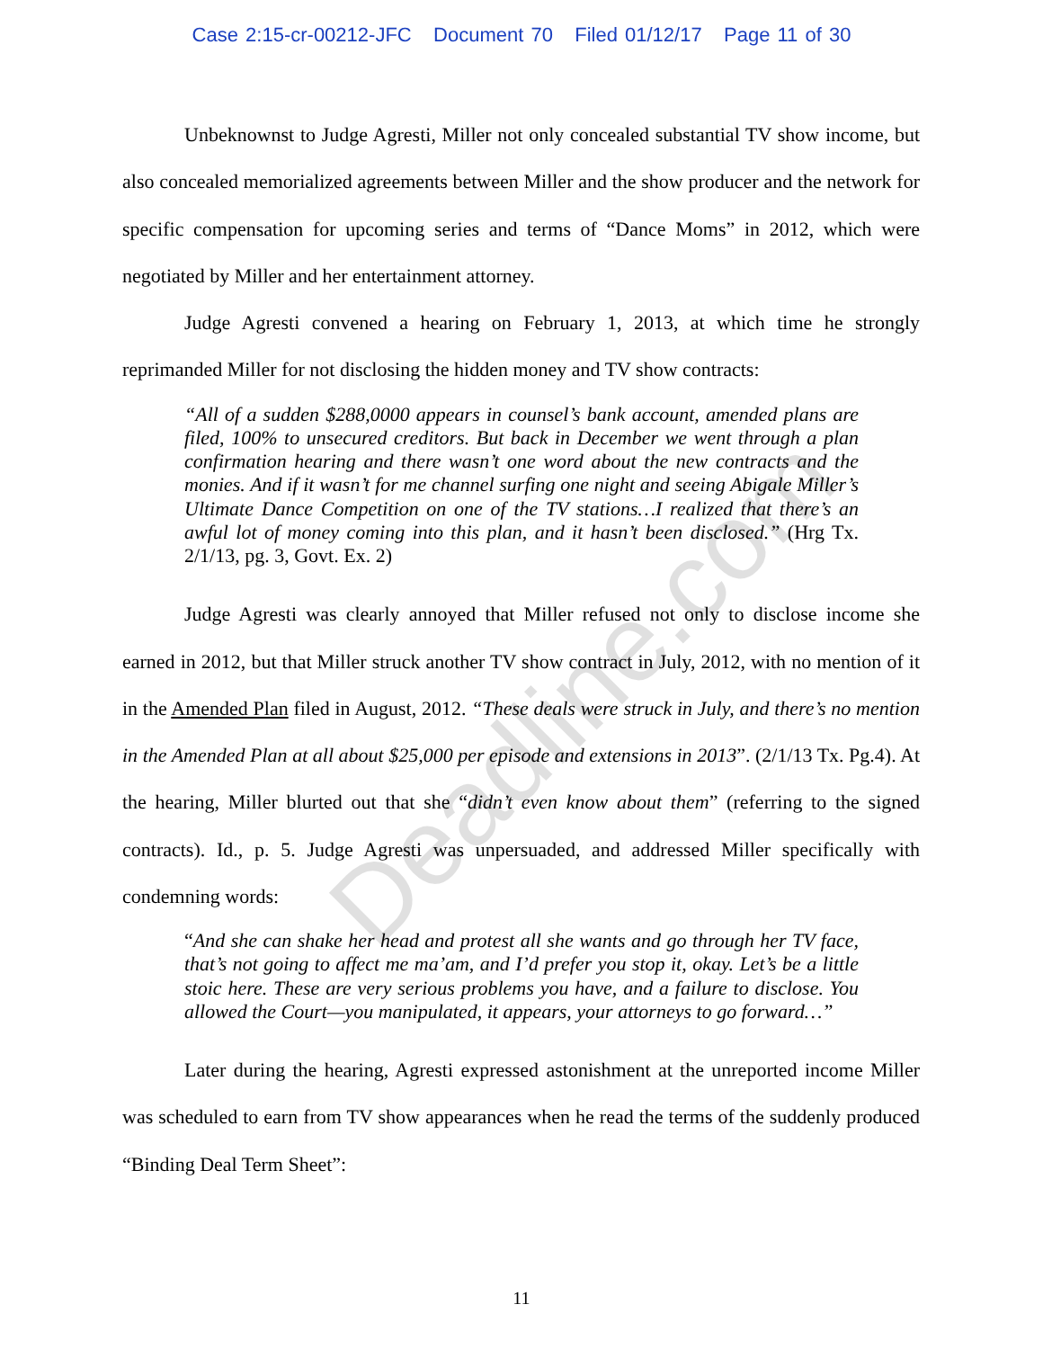Case 2:15-cr-00212-JFC Document 70 Filed 01/12/17 Page 11 of 30
Unbeknownst to Judge Agresti, Miller not only concealed substantial TV show income, but also concealed memorialized agreements between Miller and the show producer and the network for specific compensation for upcoming series and terms of “Dance Moms” in 2012, which were negotiated by Miller and her entertainment attorney.
Judge Agresti convened a hearing on February 1, 2013, at which time he strongly reprimanded Miller for not disclosing the hidden money and TV show contracts:
“All of a sudden $288,0000 appears in counsel’s bank account, amended plans are filed, 100% to unsecured creditors. But back in December we went through a plan confirmation hearing and there wasn’t one word about the new contracts and the monies. And if it wasn’t for me channel surfing one night and seeing Abigale Miller’s Ultimate Dance Competition on one of the TV stations…I realized that there’s an awful lot of money coming into this plan, and it hasn’t been disclosed.” (Hrg Tx. 2/1/13, pg. 3, Govt. Ex. 2)
Judge Agresti was clearly annoyed that Miller refused not only to disclose income she earned in 2012, but that Miller struck another TV show contract in July, 2012, with no mention of it in the Amended Plan filed in August, 2012. “These deals were struck in July, and there’s no mention in the Amended Plan at all about $25,000 per episode and extensions in 2013”. (2/1/13 Tx. Pg.4). At the hearing, Miller blurted out that she “didn’t even know about them” (referring to the signed contracts). Id., p. 5. Judge Agresti was unpersuaded, and addressed Miller specifically with condemning words:
“And she can shake her head and protest all she wants and go through her TV face, that’s not going to affect me ma’am, and I’d prefer you stop it, okay. Let’s be a little stoic here. These are very serious problems you have, and a failure to disclose. You allowed the Court—you manipulated, it appears, your attorneys to go forward…”
Later during the hearing, Agresti expressed astonishment at the unreported income Miller was scheduled to earn from TV show appearances when he read the terms of the suddenly produced “Binding Deal Term Sheet”:
Deadline.com
11